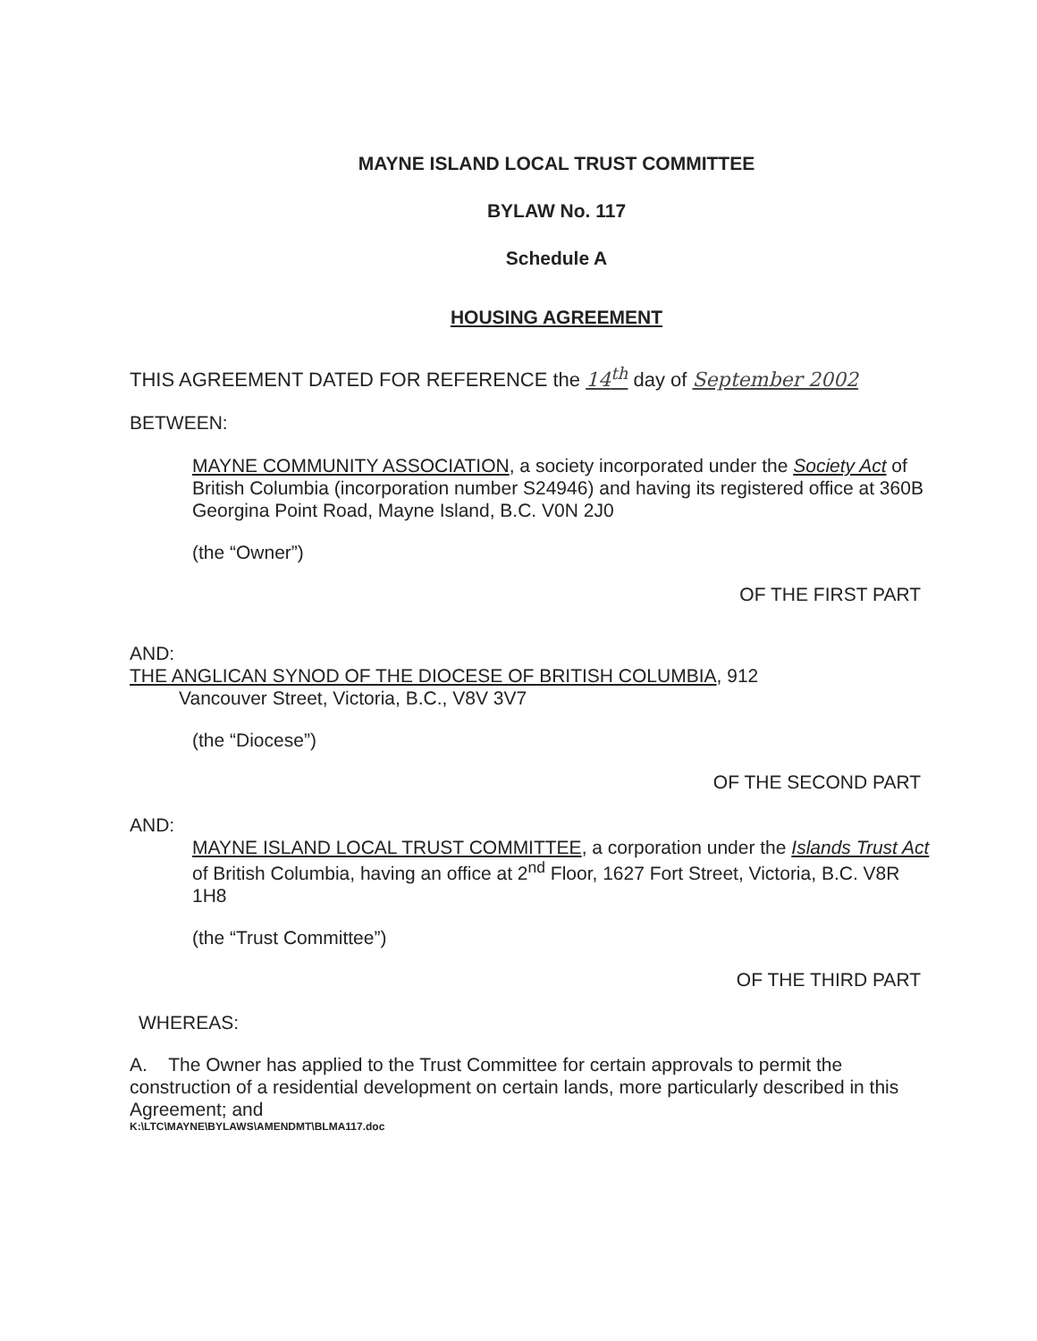MAYNE ISLAND LOCAL TRUST COMMITTEE
BYLAW No. 117
Schedule A
HOUSING AGREEMENT
THIS AGREEMENT DATED FOR REFERENCE the 14<sup>th</sup> day of September 2002
BETWEEN:
MAYNE COMMUNITY ASSOCIATION, a society incorporated under the Society Act of British Columbia (incorporation number S24946) and having its registered office at 360B Georgina Point Road, Mayne Island, B.C. V0N 2J0
(the “Owner”)
OF THE FIRST PART
AND:
THE ANGLICAN SYNOD OF THE DIOCESE OF BRITISH COLUMBIA, 912
Vancouver Street, Victoria, B.C., V8V 3V7
(the “Diocese”)
OF THE SECOND PART
AND:
MAYNE ISLAND LOCAL TRUST COMMITTEE, a corporation under the Islands Trust Act of British Columbia, having an office at 2<sup>nd</sup> Floor, 1627 Fort Street, Victoria, B.C. V8R 1H8
(the “Trust Committee”)
OF THE THIRD PART
WHEREAS:
A. The Owner has applied to the Trust Committee for certain approvals to permit the construction of a residential development on certain lands, more particularly described in this Agreement; and
K:\LTC\MAYNE\BYLAWS\AMENDMT\BLMA117.doc